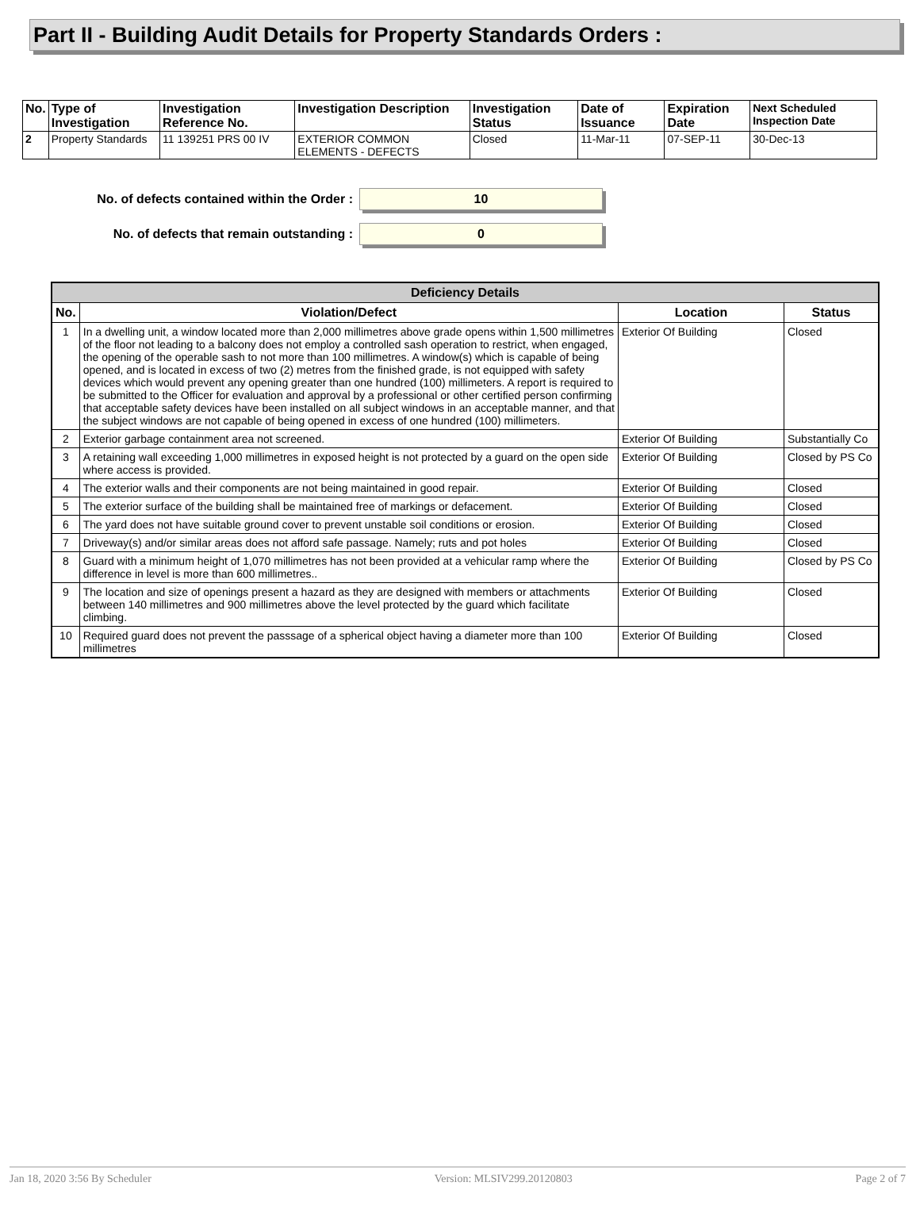Part II - Building Audit Details for Property Standards Orders :
| No. | Type of Investigation | Investigation Reference No. | Investigation Description | Investigation Status | Date of Issuance | Expiration Date | Next Scheduled Inspection Date |
| --- | --- | --- | --- | --- | --- | --- | --- |
| 2 | Property Standards | 11 139251 PRS 00 IV | EXTERIOR COMMON ELEMENTS - DEFECTS | Closed | 11-Mar-11 | 07-SEP-11 | 30-Dec-13 |
No. of defects contained within the Order :
10
No. of defects that remain outstanding :
0
| Deficiency Details | | | |
| --- | --- | --- | --- |
| No. | Violation/Defect | Location | Status |
| 1 | In a dwelling unit, a window located more than 2,000 millimetres above grade opens within 1,500 millimetres of the floor not leading to a balcony does not employ a controlled sash operation to restrict, when engaged, the opening of the operable sash to not more than 100 millimetres. A window(s) which is capable of being opened, and is located in excess of two (2) metres from the finished grade, is not equipped with safety devices which would prevent any opening greater than one hundred (100) millimeters. A report is required to be submitted to the Officer for evaluation and approval by a professional or other certified person confirming that acceptable safety devices have been installed on all subject windows in an acceptable manner, and that the subject windows are not capable of being opened in excess of one hundred (100) millimeters. | Exterior Of Building | Closed |
| 2 | Exterior garbage containment area not screened. | Exterior Of Building | Substantially Co |
| 3 | A retaining wall exceeding 1,000 millimetres in exposed height is not protected by a guard on the open side where access is provided. | Exterior Of Building | Closed by PS Co |
| 4 | The exterior walls and their components are not being maintained in good repair. | Exterior Of Building | Closed |
| 5 | The exterior surface of the building shall be maintained free of markings or defacement. | Exterior Of Building | Closed |
| 6 | The yard does not have suitable ground cover to prevent unstable soil conditions or erosion. | Exterior Of Building | Closed |
| 7 | Driveway(s) and/or similar areas does not afford safe passage. Namely; ruts and pot holes | Exterior Of Building | Closed |
| 8 | Guard with a minimum height of 1,070 millimetres has not been provided at a vehicular ramp where the difference in level is more than 600 millimetres.. | Exterior Of Building | Closed by PS Co |
| 9 | The location and size of openings present a hazard as they are designed with members or attachments between 140 millimetres and 900 millimetres above the level protected by the guard which facilitate climbing. | Exterior Of Building | Closed |
| 10 | Required guard does not prevent the passsage of a spherical object having a diameter more than 100 millimetres | Exterior Of Building | Closed |
Jan 18, 2020 3:56 By Scheduler Version: MLSIV299.20120803 Page 2 of 7